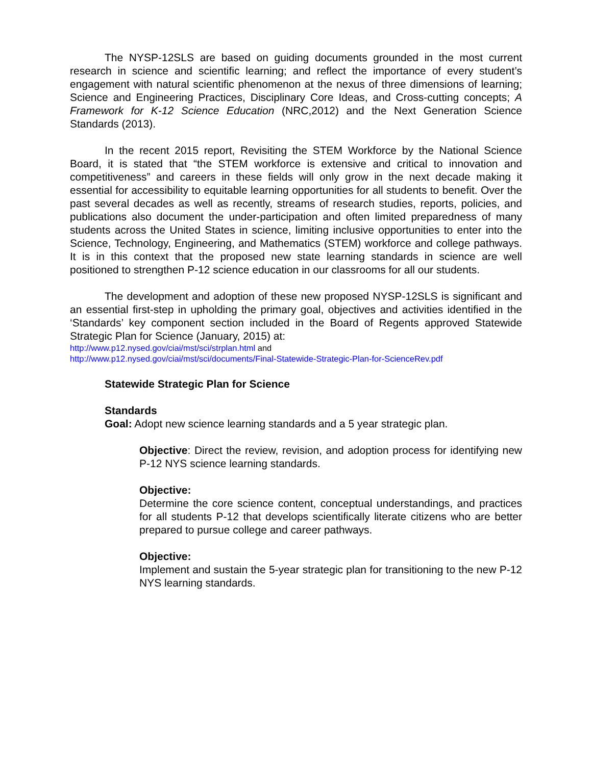The NYSP-12SLS are based on guiding documents grounded in the most current research in science and scientific learning; and reflect the importance of every student’s engagement with natural scientific phenomenon at the nexus of three dimensions of learning; Science and Engineering Practices, Disciplinary Core Ideas, and Cross-cutting concepts; A Framework for K-12 Science Education (NRC,2012) and the Next Generation Science Standards (2013).
In the recent 2015 report, Revisiting the STEM Workforce by the National Science Board, it is stated that “the STEM workforce is extensive and critical to innovation and competitiveness” and careers in these fields will only grow in the next decade making it essential for accessibility to equitable learning opportunities for all students to benefit. Over the past several decades as well as recently, streams of research studies, reports, policies, and publications also document the under-participation and often limited preparedness of many students across the United States in science, limiting inclusive opportunities to enter into the Science, Technology, Engineering, and Mathematics (STEM) workforce and college pathways. It is in this context that the proposed new state learning standards in science are well positioned to strengthen P-12 science education in our classrooms for all our students.
The development and adoption of these new proposed NYSP-12SLS is significant and an essential first-step in upholding the primary goal, objectives and activities identified in the ‘Standards’ key component section included in the Board of Regents approved Statewide Strategic Plan for Science (January, 2015) at:
http://www.p12.nysed.gov/ciai/mst/sci/strplan.html and
http://www.p12.nysed.gov/ciai/mst/sci/documents/Final-Statewide-Strategic-Plan-for-ScienceRev.pdf
Statewide Strategic Plan for Science
Standards
Goal: Adopt new science learning standards and a 5 year strategic plan.
Objective: Direct the review, revision, and adoption process for identifying new P-12 NYS science learning standards.
Objective:
Determine the core science content, conceptual understandings, and practices for all students P-12 that develops scientifically literate citizens who are better prepared to pursue college and career pathways.
Objective:
Implement and sustain the 5-year strategic plan for transitioning to the new P-12 NYS learning standards.